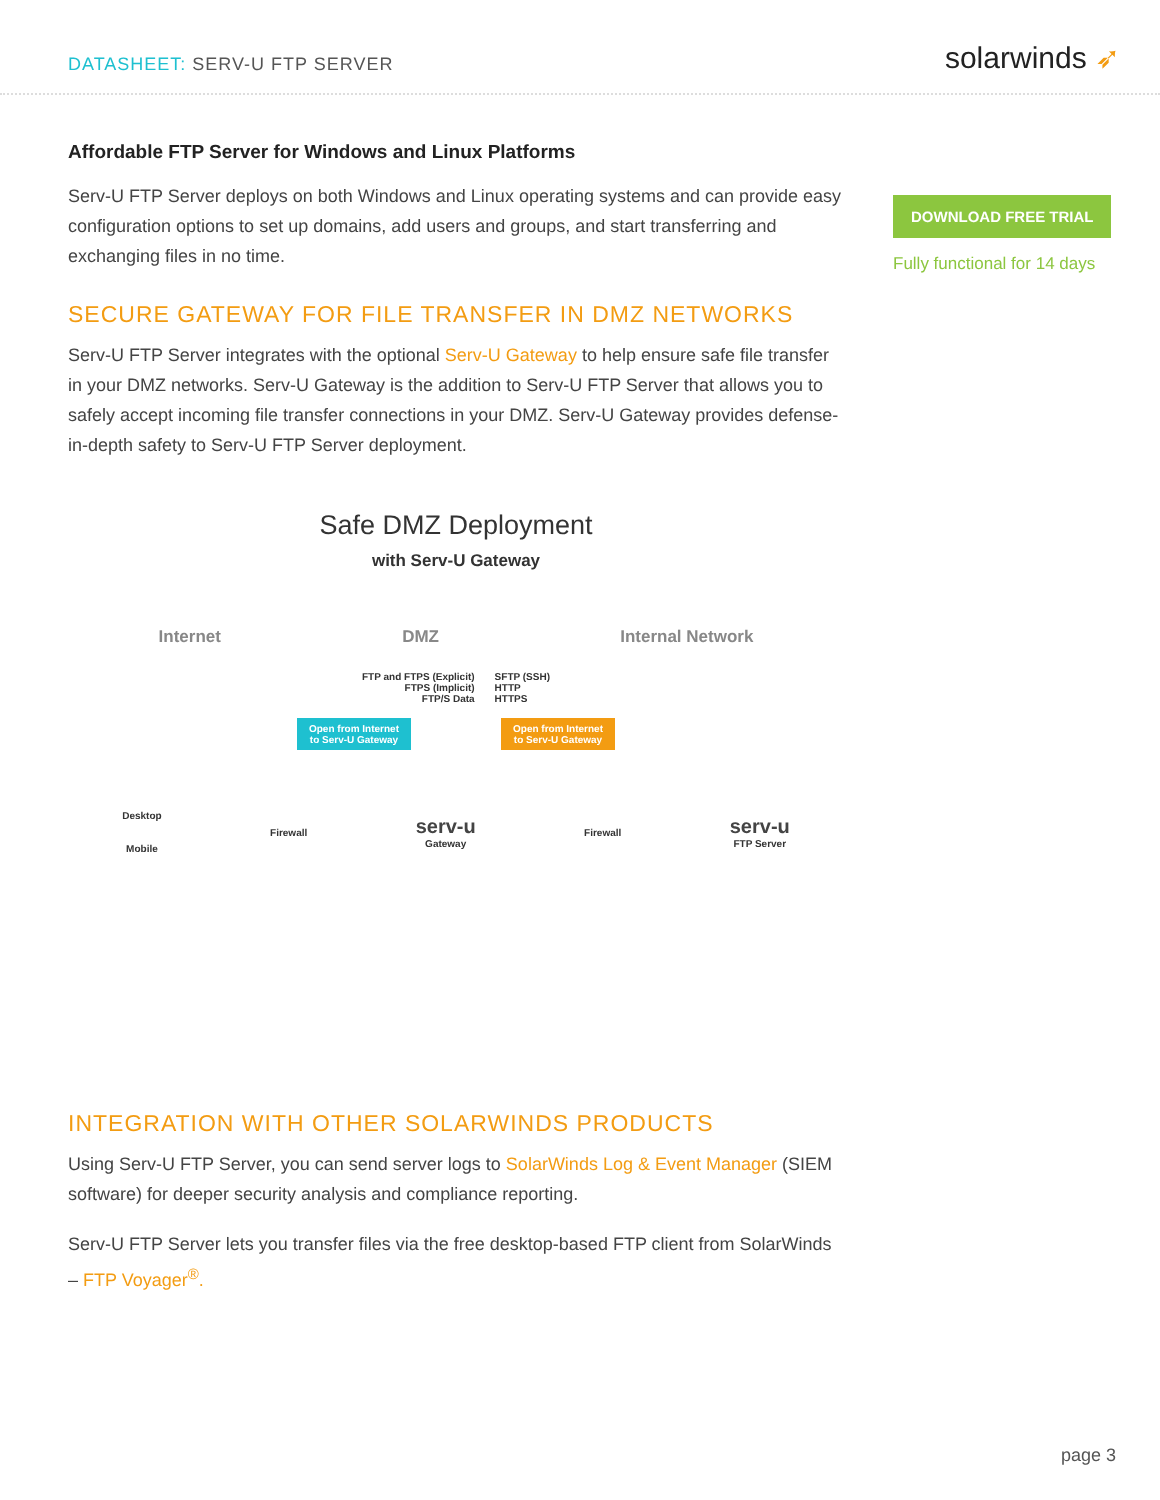DATASHEET: SERV-U FTP SERVER
solarwinds ➶
Affordable FTP Server for Windows and Linux Platforms
Serv-U FTP Server deploys on both Windows and Linux operating systems and can provide easy configuration options to set up domains, add users and groups, and start transferring and exchanging files in no time.
SECURE GATEWAY FOR FILE TRANSFER IN DMZ NETWORKS
Serv-U FTP Server integrates with the optional Serv-U Gateway to help ensure safe file transfer in your DMZ networks. Serv-U Gateway is the addition to Serv-U FTP Server that allows you to safely accept incoming file transfer connections in your DMZ. Serv-U Gateway provides defense-in-depth safety to Serv-U FTP Server deployment.
Safe DMZ Deployment
with Serv-U Gateway
Internet DMZ Internal Network
FTP and FTPS (Explicit)
FTPS (Implicit)
FTP/S Data
SFTP (SSH)
HTTP
HTTPS
Open from Internet
to Serv-U Gateway
Open from Internet
to Serv-U Gateway
Desktop
Mobile
Firewall
serv-u
Gateway
Firewall
serv-u
FTP Server
INTEGRATION WITH OTHER SOLARWINDS PRODUCTS
Using Serv-U FTP Server, you can send server logs to SolarWinds Log & Event Manager (SIEM software) for deeper security analysis and compliance reporting.
Serv-U FTP Server lets you transfer files via the free desktop-based FTP client from SolarWinds – FTP Voyager<sup>®</sup>.
DOWNLOAD FREE TRIAL
Fully functional for 14 days
page 3